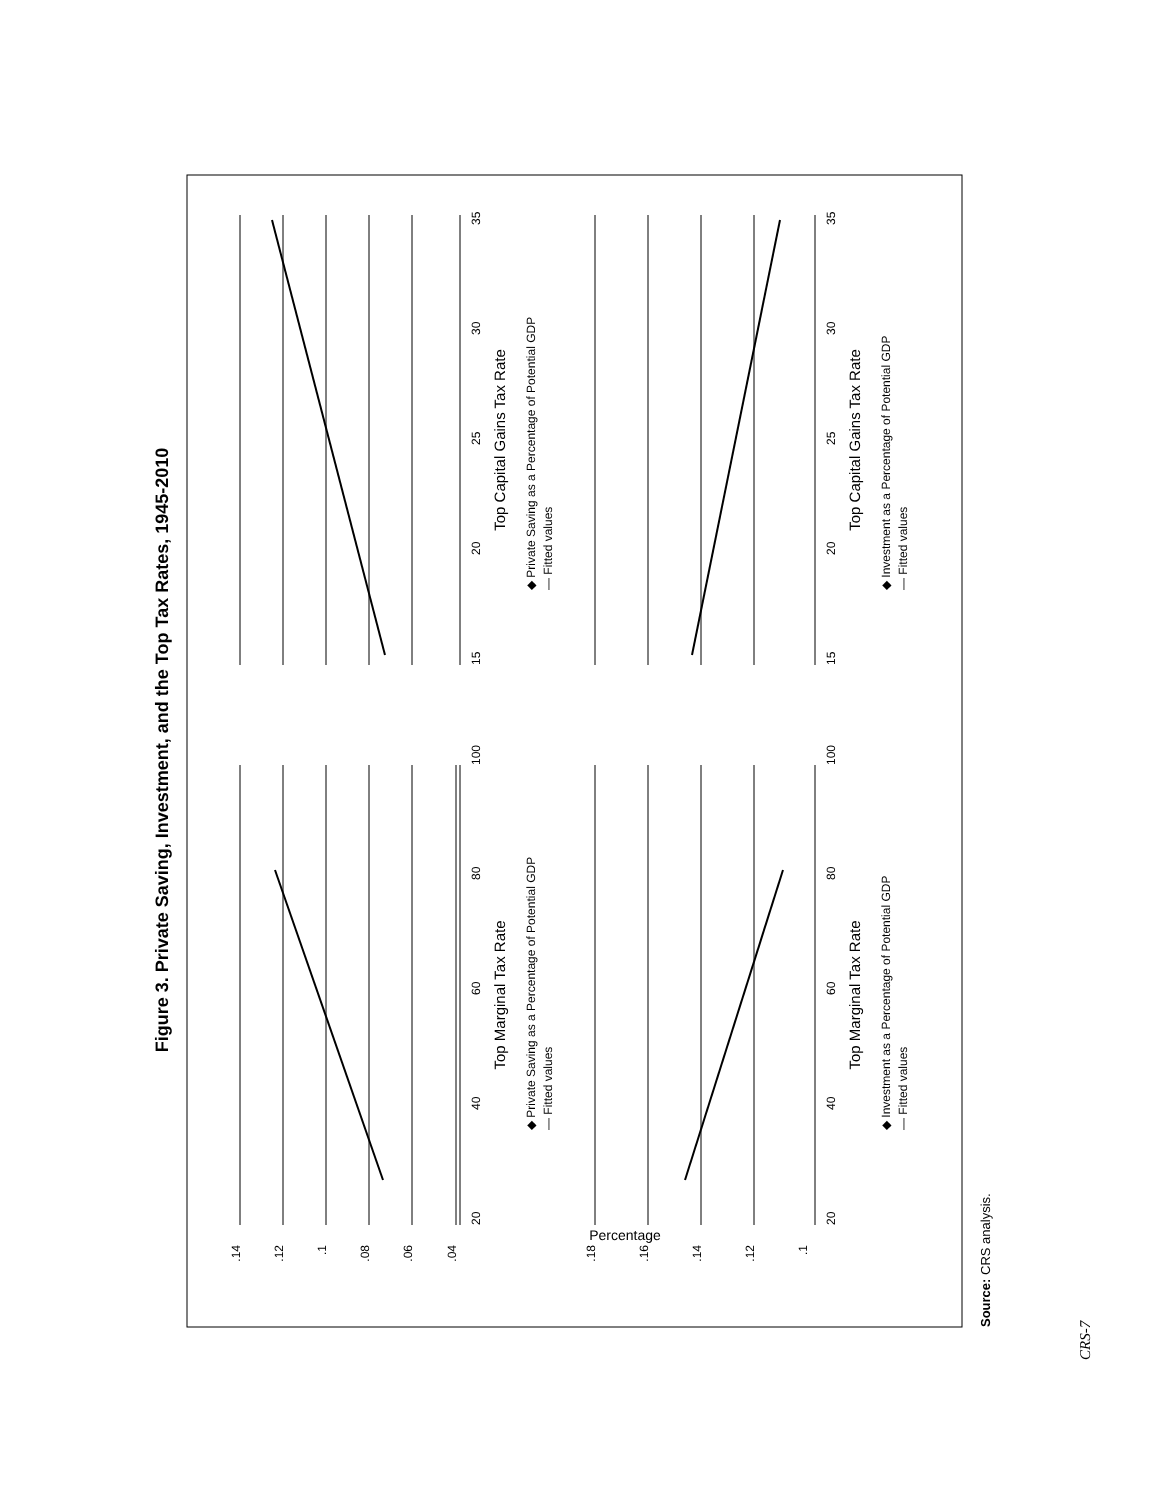Figure 3. Private Saving, Investment, and the Top Tax Rates, 1945-2010
20
40
60
80
100
Top Marginal Tax Rate
.14
.12
.1
.08
.06
.04
Percentage
◆ Private Saving as a Percentage of Potential GDP
— Fitted values
15
20
25
30
35
Top Capital Gains Tax Rate
◆ Private Saving as a Percentage of Potential GDP
— Fitted values
20
40
60
80
100
Top Marginal Tax Rate
.18
.16
.14
.12
.1
◆ Investment as a Percentage of Potential GDP
— Fitted values
15
20
25
30
35
Top Capital Gains Tax Rate
◆ Investment as a Percentage of Potential GDP
— Fitted values
Source: CRS analysis.
CRS-7